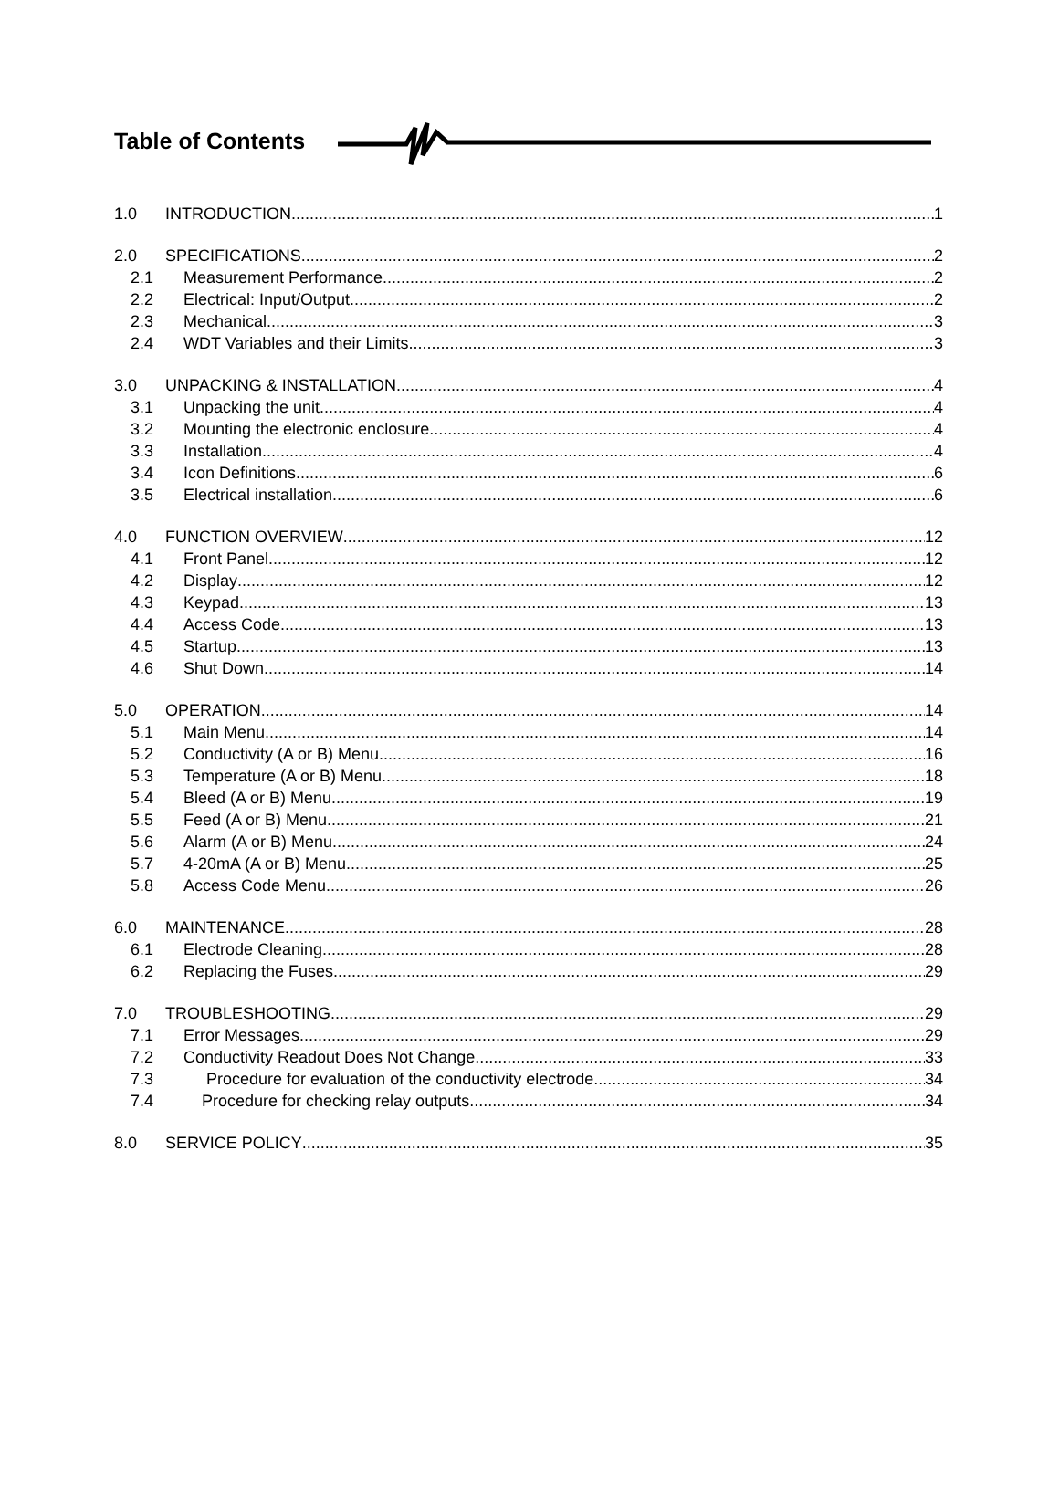Table of Contents
1.0 INTRODUCTION 1
2.0 SPECIFICATIONS 2
2.1 Measurement Performance 2
2.2 Electrical: Input/Output 2
2.3 Mechanical 3
2.4 WDT Variables and their Limits 3
3.0 UNPACKING & INSTALLATION 4
3.1 Unpacking the unit 4
3.2 Mounting the electronic enclosure 4
3.3 Installation 4
3.4 Icon Definitions 6
3.5 Electrical installation 6
4.0 FUNCTION OVERVIEW 12
4.1 Front Panel 12
4.2 Display 12
4.3 Keypad 13
4.4 Access Code 13
4.5 Startup 13
4.6 Shut Down 14
5.0 OPERATION 14
5.1 Main Menu 14
5.2 Conductivity (A or B) Menu 16
5.3 Temperature (A or B) Menu 18
5.4 Bleed (A or B) Menu 19
5.5 Feed (A or B) Menu 21
5.6 Alarm (A or B) Menu 24
5.7 4-20mA (A or B) Menu 25
5.8 Access Code Menu 26
6.0 MAINTENANCE 28
6.1 Electrode Cleaning 28
6.2 Replacing the Fuses 29
7.0 TROUBLESHOOTING 29
7.1 Error Messages 29
7.2 Conductivity Readout Does Not Change 33
7.3 Procedure for evaluation of the conductivity electrode 34
7.4 Procedure for checking relay outputs 34
8.0 SERVICE POLICY 35